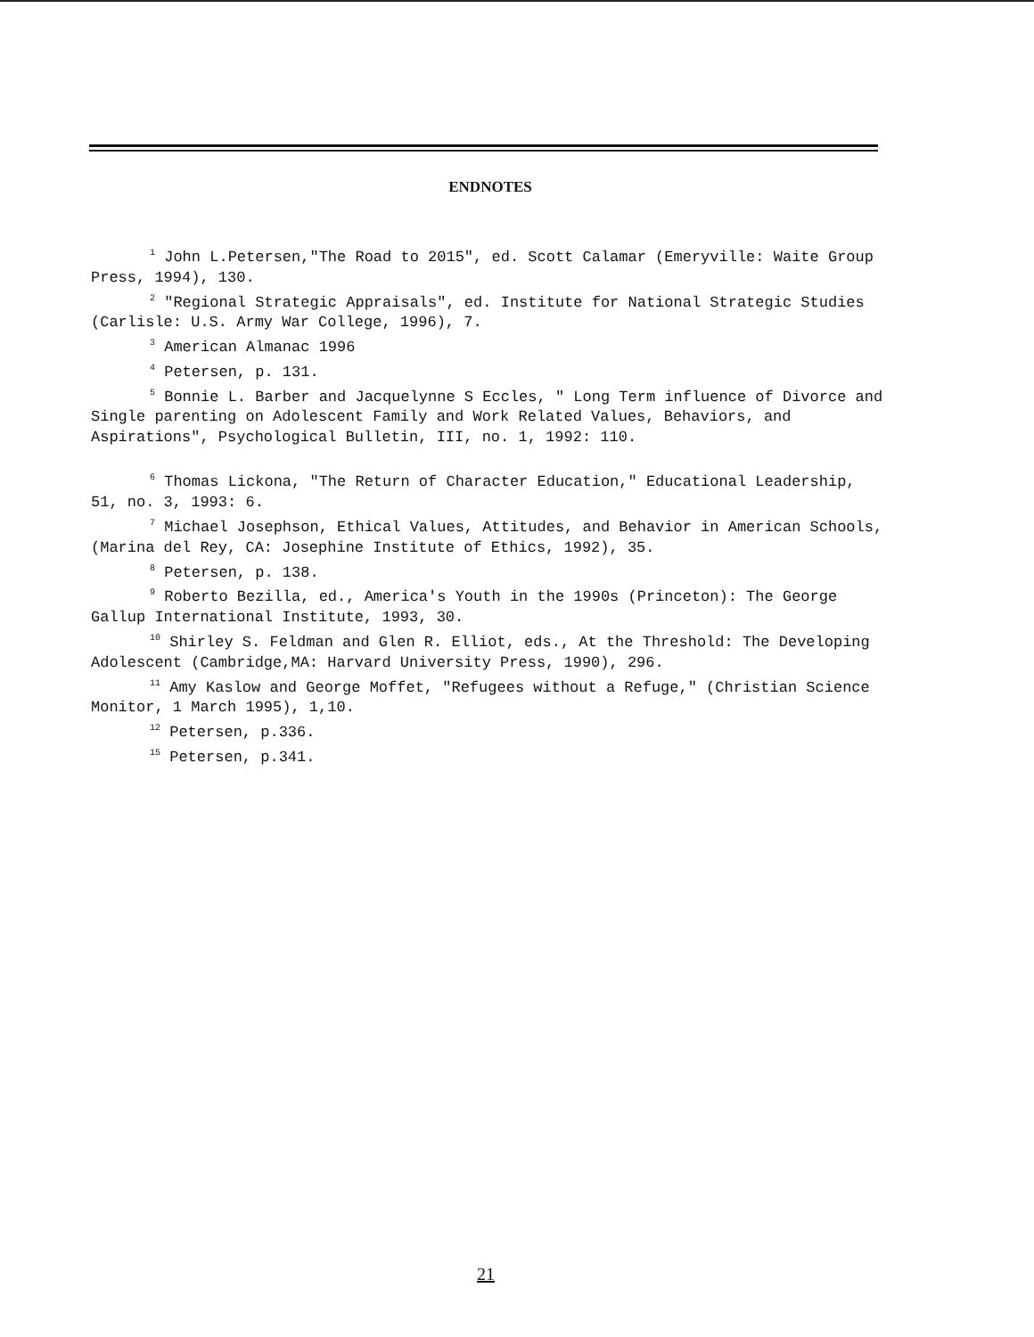ENDNOTES
<sup>1</sup> John L.Petersen,"The Road to 2015", ed. Scott Calamar (Emeryville: Waite Group Press, 1994), 130.
<sup>2</sup> "Regional Strategic Appraisals", ed. Institute for National Strategic Studies (Carlisle: U.S. Army War College, 1996), 7.
<sup>3</sup> American Almanac 1996
<sup>4</sup> Petersen, p. 131.
<sup>5</sup> Bonnie L. Barber and Jacquelynne S Eccles, " Long Term influence of Divorce and Single parenting on Adolescent Family and Work Related Values, Behaviors, and Aspirations", Psychological Bulletin, III, no. 1, 1992: 110.
<sup>6</sup> Thomas Lickona, "The Return of Character Education," Educational Leadership, 51, no. 3, 1993: 6.
<sup>7</sup> Michael Josephson, Ethical Values, Attitudes, and Behavior in American Schools, (Marina del Rey, CA: Josephine Institute of Ethics, 1992), 35.
<sup>8</sup> Petersen, p. 138.
<sup>9</sup> Roberto Bezilla, ed., America's Youth in the 1990s (Princeton): The George Gallup International Institute, 1993, 30.
<sup>10</sup> Shirley S. Feldman and Glen R. Elliot, eds., At the Threshold: The Developing Adolescent (Cambridge,MA: Harvard University Press, 1990), 296.
<sup>11</sup> Amy Kaslow and George Moffet, "Refugees without a Refuge," (Christian Science Monitor, 1 March 1995), 1,10.
<sup>12</sup> Petersen, p.336.
<sup>15</sup> Petersen, p.341.
21